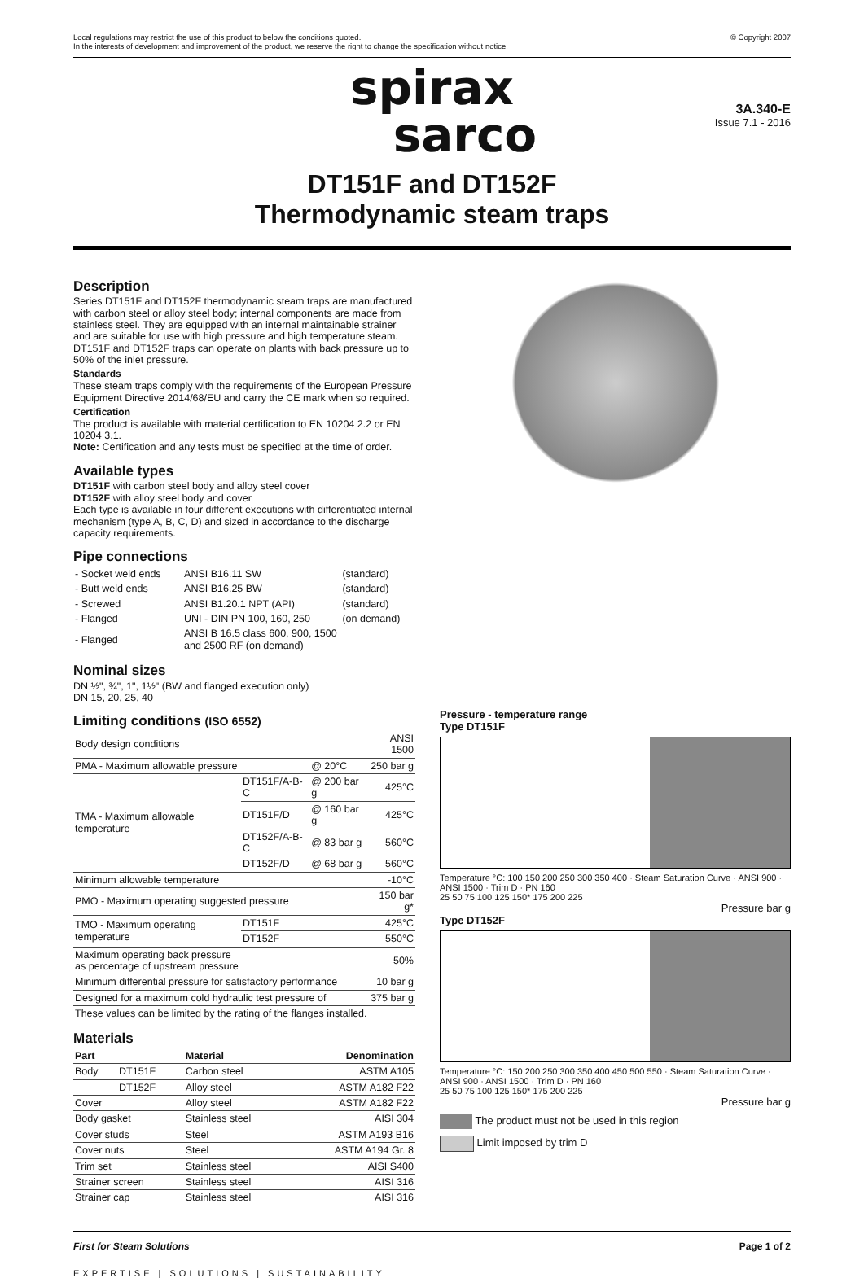Local regulations may restrict the use of this product to below the conditions quoted.
In the interests of development and improvement of the product, we reserve the right to change the specification without notice.
© Copyright 2007
spirax
sarco
3A.340-E
Issue 7.1 - 2016
DT151F and DT152F
Thermodynamic steam traps
Description
Series DT151F and DT152F thermodynamic steam traps are manufactured with carbon steel or alloy steel body; internal components are made from stainless steel. They are equipped with an internal maintainable strainer and are suitable for use with high pressure and high temperature steam.
DT151F and DT152F traps can operate on plants with back pressure up to 50% of the inlet pressure.
Standards
These steam traps comply with the requirements of the European Pressure Equipment Directive 2014/68/EU and carry the CE mark when so required.
Certification
The product is available with material certification to EN 10204 2.2 or EN 10204 3.1.
Note: Certification and any tests must be specified at the time of order.
Available types
DT151F with carbon steel body and alloy steel cover
DT152F with alloy steel body and cover
Each type is available in four different executions with differentiated internal mechanism (type A, B, C, D) and sized in accordance to the discharge capacity requirements.
Pipe connections
| - Socket weld ends | ANSI B16.11 SW | (standard) |
| - Butt weld ends | ANSI B16.25 BW | (standard) |
| - Screwed | ANSI B1.20.1 NPT (API) | (standard) |
| - Flanged | UNI - DIN PN 100, 160, 250 | (on demand) |
| - Flanged | ANSI B 16.5 class 600, 900, 1500 and 2500 RF (on demand) | |
Nominal sizes
DN ½", ¾", 1", 1½" (BW and flanged execution only)
DN 15, 20, 25, 40
Limiting conditions (ISO 6552)
| Body design conditions | | | ANSI 1500 |
| PMA - Maximum allowable pressure | | @ 20°C | 250 bar g |
| TMA - Maximum allowable temperature | DT151F/A-B-C | @ 200 bar g | 425°C |
| | DT151F/D | @ 160 bar g | 425°C |
| | DT152F/A-B-C | @ 83 bar g | 560°C |
| | DT152F/D | @ 68 bar g | 560°C |
| Minimum allowable temperature | | | -10°C |
| PMO - Maximum operating suggested pressure | | | 150 bar g* |
| TMO - Maximum operating temperature | DT151F | | 425°C |
| | DT152F | | 550°C |
| Maximum operating back pressure as percentage of upstream pressure | | | 50% |
| Minimum differential pressure for satisfactory performance | | | 10 bar g |
| Designed for a maximum cold hydraulic test pressure of | | | 375 bar g |
| These values can be limited by the rating of the flanges installed. | | | |
Materials
| Part | | Material | Denomination |
| --- | --- | --- | --- |
| Body | DT151F | Carbon steel | ASTM A105 |
| | DT152F | Alloy steel | ASTM A182 F22 |
| Cover | | Alloy steel | ASTM A182 F22 |
| Body gasket | | Stainless steel | AISI 304 |
| Cover studs | | Steel | ASTM A193 B16 |
| Cover nuts | | Steel | ASTM A194 Gr. 8 |
| Trim set | | Stainless steel | AISI S400 |
| Strainer screen | | Stainless steel | AISI 316 |
| Strainer cap | | Stainless steel | AISI 316 |
Pressure - temperature range
Type DT151F
Temperature °C: 100 150 200 250 300 350 400 · Steam Saturation Curve · ANSI 900 · ANSI 1500 · Trim D · PN 160
25 50 75 100 125 150* 175 200 225
Pressure bar g
Type DT152F
Temperature °C: 150 200 250 300 350 400 450 500 550 · Steam Saturation Curve · ANSI 900 · ANSI 1500 · Trim D · PN 160
25 50 75 100 125 150* 175 200 225
Pressure bar g
The product must not be used in this region
Limit imposed by trim D
First for Steam Solutions Page 1 of 2
EXPERTISE | SOLUTIONS | SUSTAINABILITY